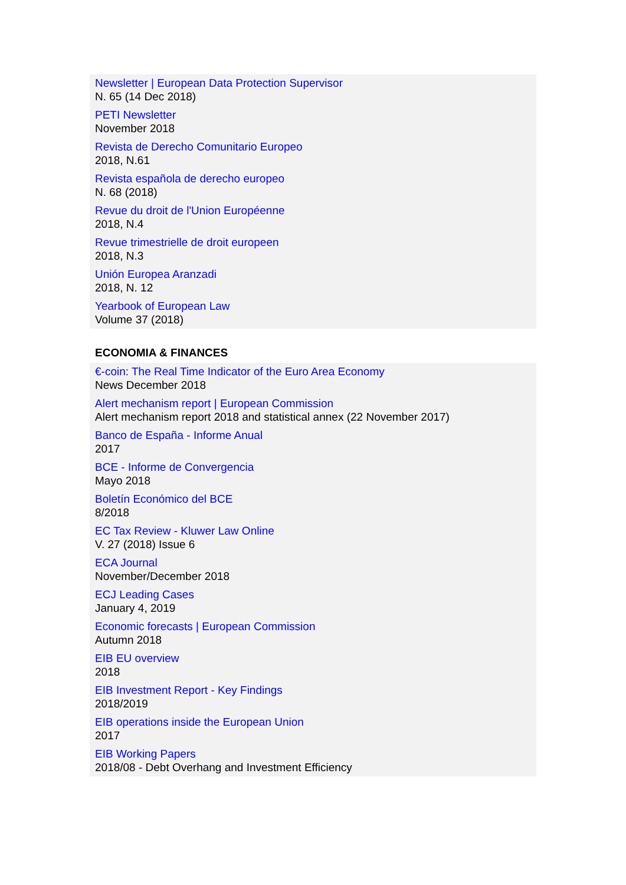Newsletter | European Data Protection Supervisor
N. 65 (14 Dec 2018)
PETI Newsletter
November 2018
Revista de Derecho Comunitario Europeo
2018, N.61
Revista española de derecho europeo
N. 68 (2018)
Revue du droit de l'Union Européenne
2018, N.4
Revue trimestrielle de droit europeen
2018, N.3
Unión Europea Aranzadi
2018, N. 12
Yearbook of European Law
Volume 37 (2018)
ECONOMIA & FINANCES
€-coin: The Real Time Indicator of the Euro Area Economy
News December 2018
Alert mechanism report | European Commission
Alert mechanism report 2018 and statistical annex (22 November 2017)
Banco de España - Informe Anual
2017
BCE - Informe de Convergencia
Mayo 2018
Boletín Económico del BCE
8/2018
EC Tax Review - Kluwer Law Online
V. 27 (2018) Issue 6
ECA Journal
November/December 2018
ECJ Leading Cases
January 4, 2019
Economic forecasts | European Commission
Autumn 2018
EIB EU overview
2018
EIB Investment Report - Key Findings
2018/2019
EIB operations inside the European Union
2017
EIB Working Papers
2018/08 - Debt Overhang and Investment Efficiency